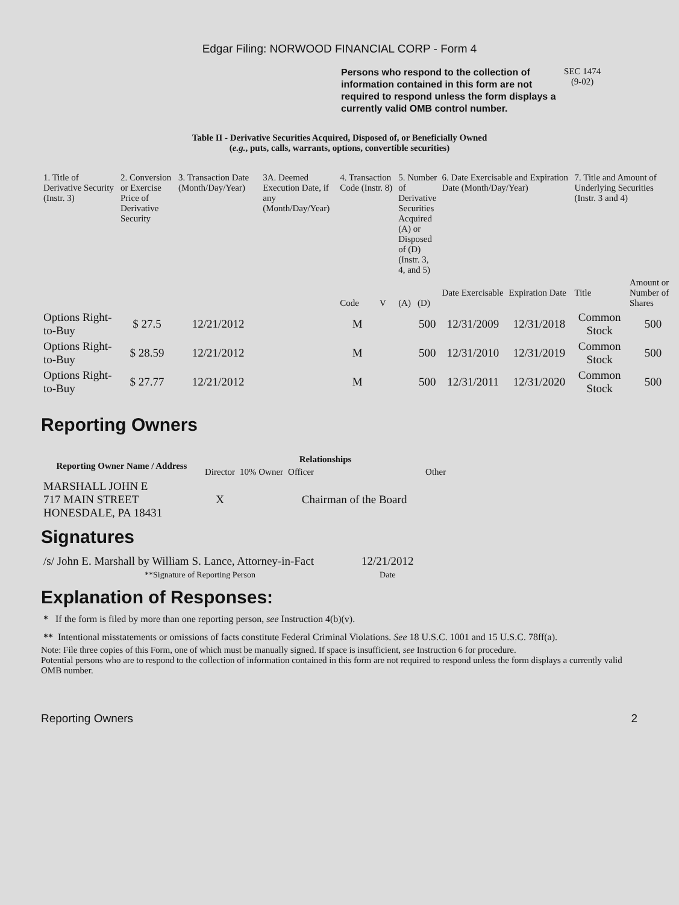Edgar Filing: NORWOOD FINANCIAL CORP - Form 4
Persons who respond to the collection of information contained in this form are not required to respond unless the form displays a currently valid OMB control number.
SEC 1474
(9-02)
Table II - Derivative Securities Acquired, Disposed of, or Beneficially Owned
(e.g., puts, calls, warrants, options, convertible securities)
| 1. Title of Derivative Security (Instr. 3) | 2. Conversion or Exercise Price of Derivative Security | 3. Transaction Date (Month/Day/Year) | 3A. Deemed Execution Date, if any (Month/Day/Year) | 4. Transaction Code (Instr. 8) | | 5. Number of Derivative Securities Acquired (A) or Disposed of (D) (Instr. 3, 4, and 5) | | 6. Date Exercisable and Expiration Date (Month/Day/Year) | | 7. Title and Amount of Underlying Securities (Instr. 3 and 4) | |
| --- | --- | --- | --- | --- | --- | --- | --- | --- | --- | --- | --- |
| | | | | Code | V | (A) | (D) | Date Exercisable | Expiration Date | Title | Amount or Number of Shares |
| Options Right-to-Buy | $ 27.5 | 12/21/2012 | | M | | | 500 | 12/31/2009 | 12/31/2018 | Common Stock | 500 |
| Options Right-to-Buy | $ 28.59 | 12/21/2012 | | M | | | 500 | 12/31/2010 | 12/31/2019 | Common Stock | 500 |
| Options Right-to-Buy | $ 27.77 | 12/21/2012 | | M | | | 500 | 12/31/2011 | 12/31/2020 | Common Stock | 500 |
Reporting Owners
| Reporting Owner Name / Address | Relationships | | | |
| --- | --- | --- | --- | --- |
| | Director | 10% Owner | Officer | Other |
| MARSHALL JOHN E 717 MAIN STREET HONESDALE, PA 18431 | X | | Chairman of the Board | |
Signatures
| /s/ John E. Marshall by William S. Lance, Attorney-in-Fact | 12/21/2012 |
| **Signature of Reporting Person | Date |
Explanation of Responses:
* If the form is filed by more than one reporting person, see Instruction 4(b)(v).
** Intentional misstatements or omissions of facts constitute Federal Criminal Violations. See 18 U.S.C. 1001 and 15 U.S.C. 78ff(a).
Note: File three copies of this Form, one of which must be manually signed. If space is insufficient, see Instruction 6 for procedure.
Potential persons who are to respond to the collection of information contained in this form are not required to respond unless the form displays a currently valid OMB number.
Reporting Owners 2